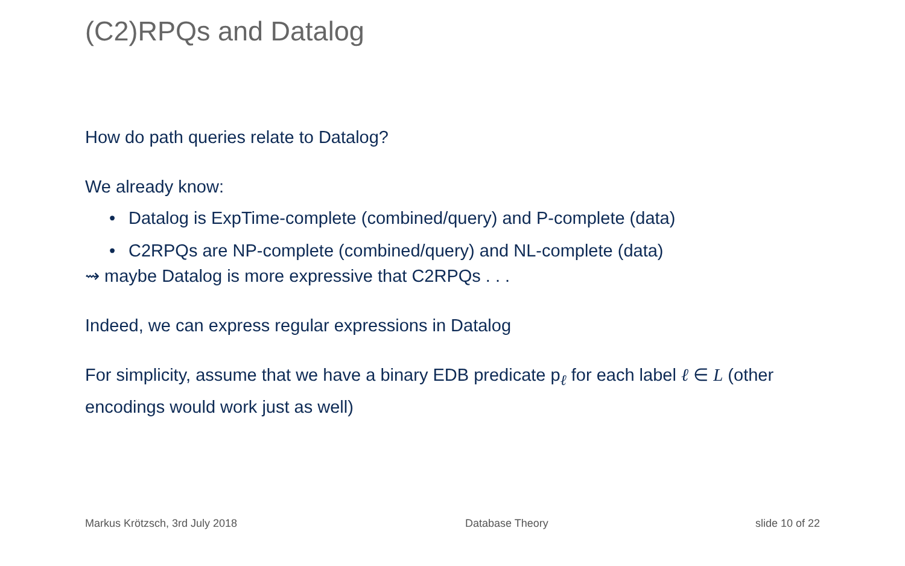(C2)RPQs and Datalog
How do path queries relate to Datalog?
We already know:
•Datalog is ExpTime-complete (combined/query) and P-complete (data)
•C2RPQs are NP-complete (combined/query) and NL-complete (data)
⇝ maybe Datalog is more expressive that C2RPQs . . .
Indeed, we can express regular expressions in Datalog
For simplicity, assume that we have a binary EDB predicate p<sub>ℓ</sub> for each label ℓ ∈ L (other encodings would work just as well)
Markus Krötzsch, 3rd July 2018 Database Theory slide 10 of 22